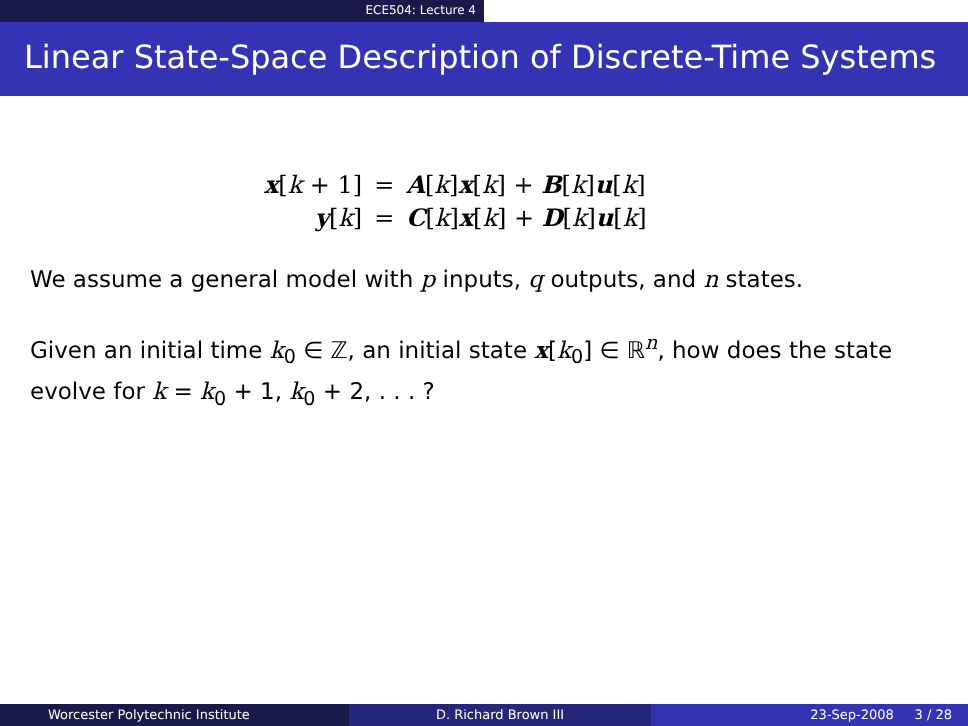ECE504: Lecture 4
Linear State-Space Description of Discrete-Time Systems
| x [ k + 1] | = | A [ k ] x [ k ] + B [ k ] u [ k ] |
| y [ k ] | = | C [ k ] x [ k ] + D [ k ] u [ k ] |
We assume a general model with p inputs, q outputs, and n states.
Given an initial time k<sub>0</sub> ∈ ℤ, an initial state x[k<sub>0</sub>] ∈ ℝ<sup>n</sup>, how does the state evolve for k = k<sub>0</sub> + 1, k<sub>0</sub> + 2, . . . ?
Worcester Polytechnic Institute
D. Richard Brown III 23-Sep-2008 3 / 28